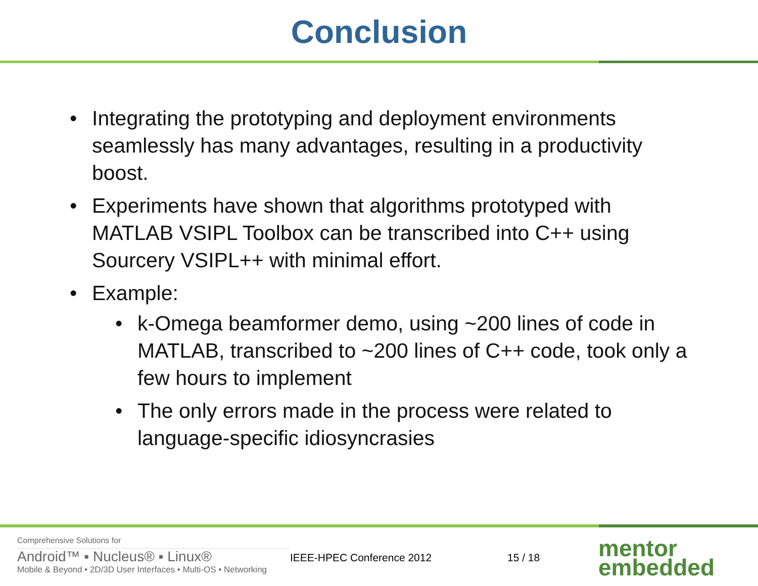Conclusion
• Integrating the prototyping and deployment environments seamlessly has many advantages, resulting in a productivity boost.
• Experiments have shown that algorithms prototyped with MATLAB VSIPL Toolbox can be transcribed into C++ using Sourcery VSIPL++ with minimal effort.
• Example:
• k-Omega beamformer demo, using ~200 lines of code in MATLAB, transcribed to ~200 lines of C++ code, took only a few hours to implement
• The only errors made in the process were related to language-specific idiosyncrasies
Comprehensive Solutions for
Android™ ▪ Nucleus® ▪ Linux®
Mobile & Beyond • 2D/3D User Interfaces • Multi-OS • Networking
IEEE-HPEC Conference 2012 15 / 18
mentor
embedded